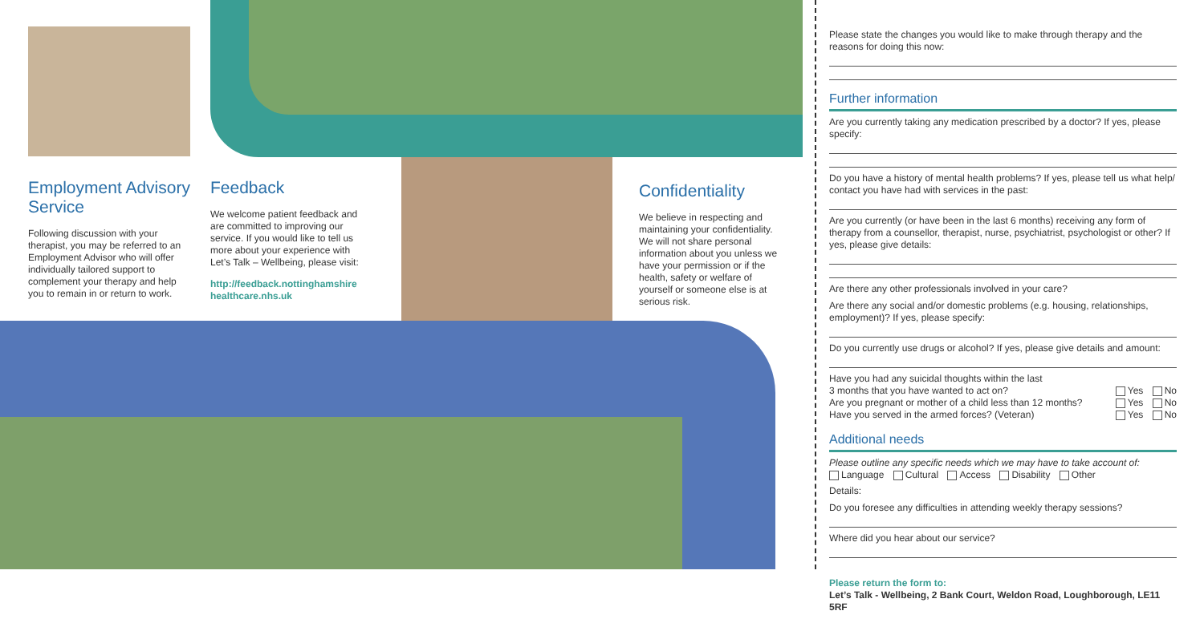Employment Advisory Service
Following discussion with your therapist, you may be referred to an Employment Advisor who will offer individually tailored support to complement your therapy and help you to remain in or return to work.
Feedback
We welcome patient feedback and are committed to improving our service. If you would like to tell us more about your experience with Let’s Talk – Wellbeing, please visit:
http://feedback.nottinghamshire healthcare.nhs.uk
Confidentiality
We believe in respecting and maintaining your confidentiality. We will not share personal information about you unless we have your permission or if the health, safety or welfare of yourself or someone else is at serious risk.
Please state the changes you would like to make through therapy and the reasons for doing this now:
Further information
Are you currently taking any medication prescribed by a doctor? If yes, please specify:
Do you have a history of mental health problems? If yes, please tell us what help/ contact you have had with services in the past:
Are you currently (or have been in the last 6 months) receiving any form of therapy from a counsellor, therapist, nurse, psychiatrist, psychologist or other? If yes, please give details:
Are there any other professionals involved in your care?
Are there any social and/or domestic problems (e.g. housing, relationships, employment)? If yes, please specify:
Do you currently use drugs or alcohol? If yes, please give details and amount:
Have you had any suicidal thoughts within the last
3 months that you have wanted to act on? Yes No
Are you pregnant or mother of a child less than 12 months? Yes No
Have you served in the armed forces? (Veteran) Yes No
Additional needs
Please outline any specific needs which we may have to take account of:
Language Cultural Access Disability Other
Details:
Do you foresee any difficulties in attending weekly therapy sessions?
Where did you hear about our service?
Please return the form to:
Let’s Talk - Wellbeing, 2 Bank Court, Weldon Road, Loughborough, LE11 5RF